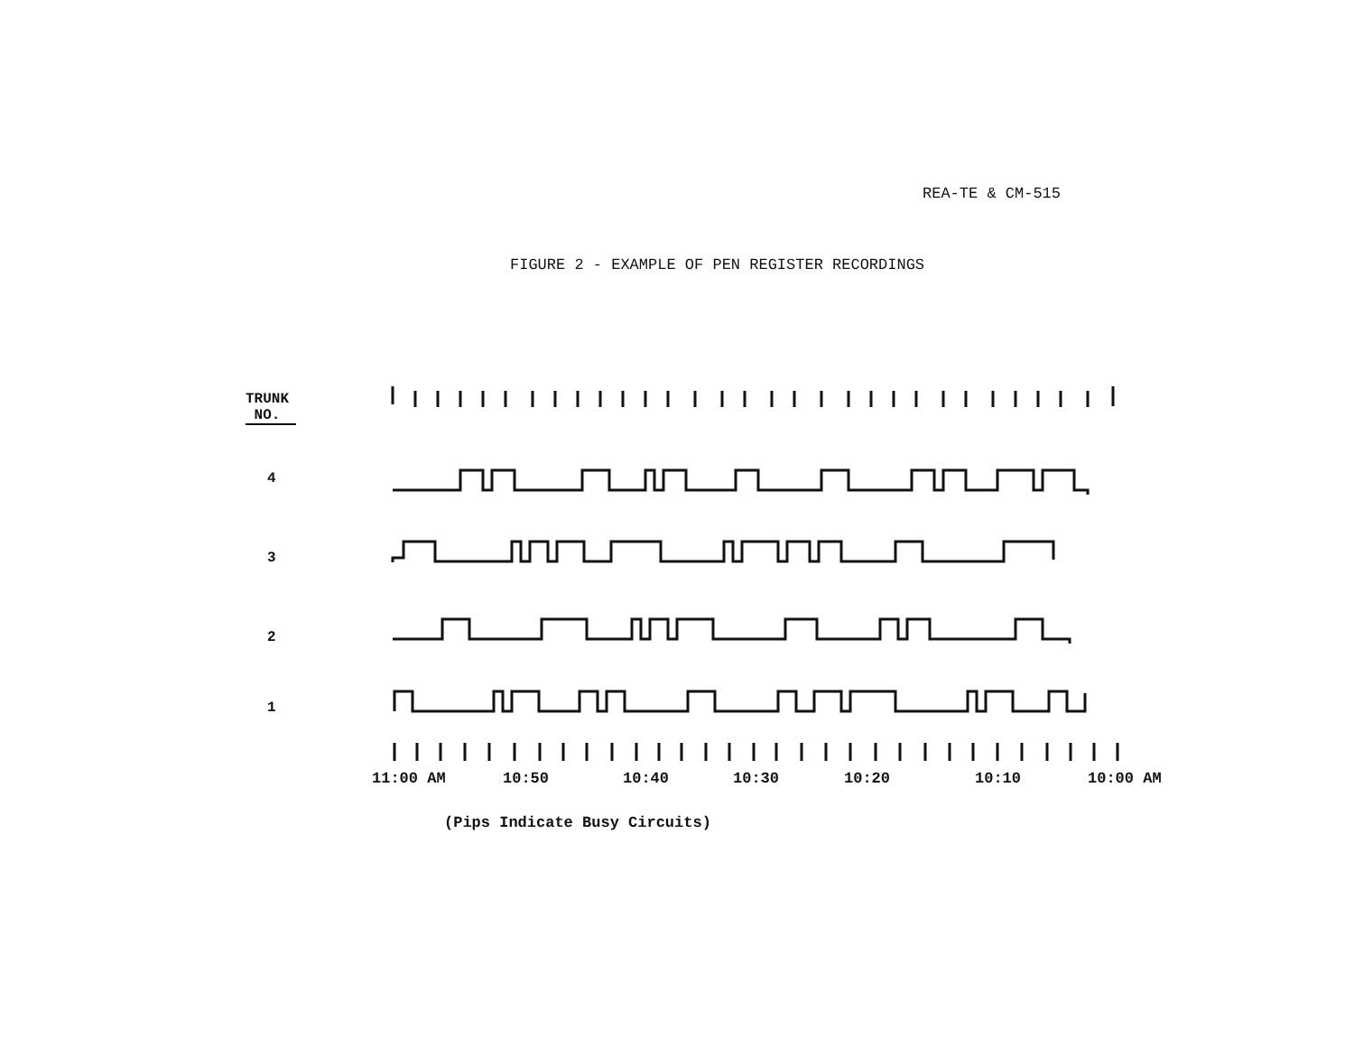REA-TE & CM-515
FIGURE 2 - EXAMPLE OF PEN REGISTER RECORDINGS
TRUNK
NO.
4
3
2
1
11:00 AM 10:50 10:40 10:30 10:20 10:10 10:00 AM
(Pips Indicate Busy Circuits)